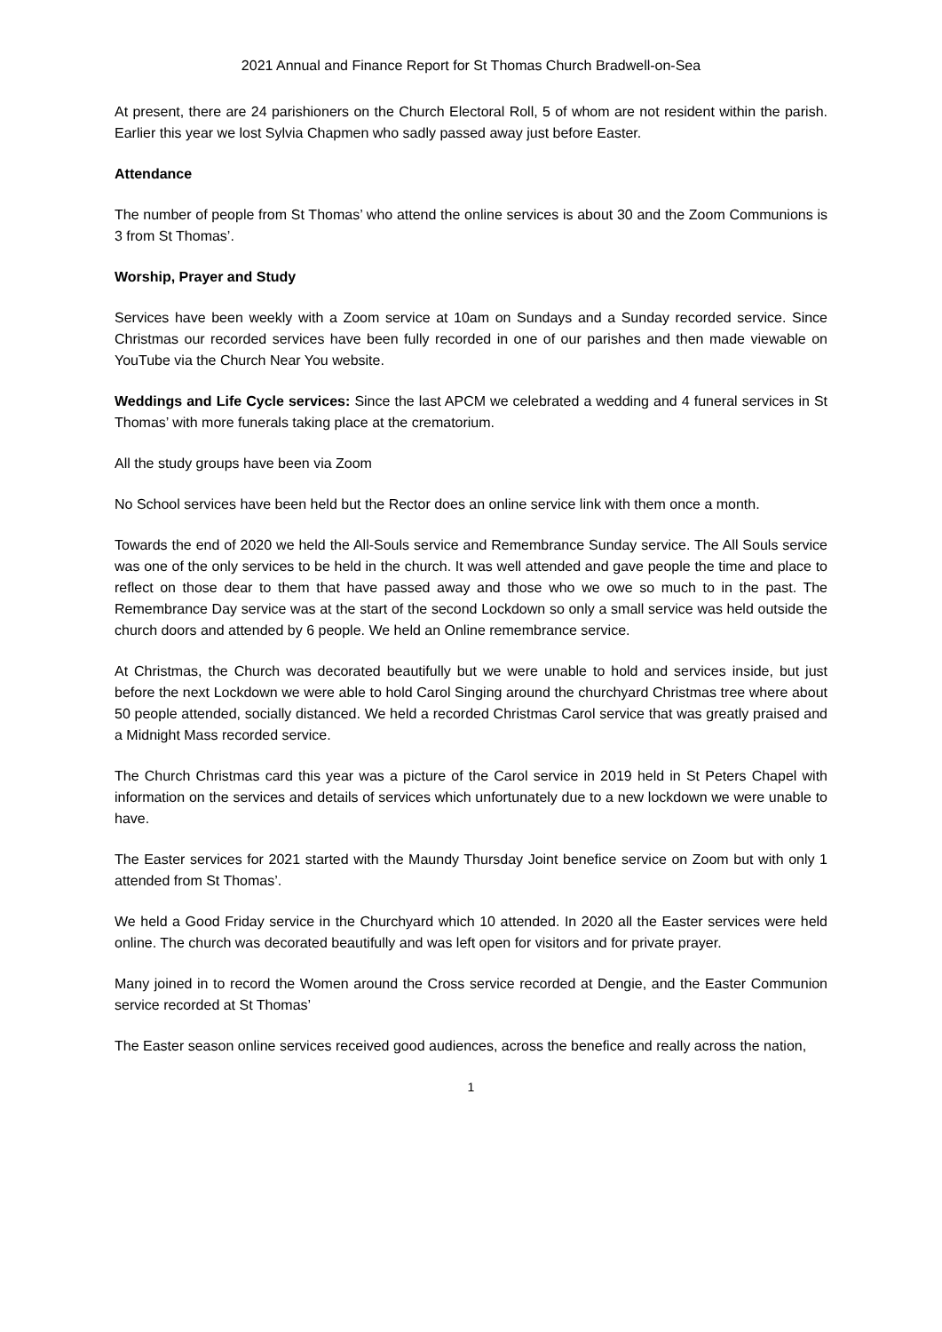2021 Annual and Finance Report for St Thomas Church Bradwell-on-Sea
At present, there are 24 parishioners on the Church Electoral Roll, 5 of whom are not resident within the parish. Earlier this year we lost Sylvia Chapmen who sadly passed away just before Easter.
Attendance
The number of people from St Thomas’ who attend the online services is about 30 and the Zoom Communions is 3 from St Thomas’.
Worship, Prayer and Study
Services have been weekly with a Zoom service at 10am on Sundays and a Sunday recorded service. Since Christmas our recorded services have been fully recorded in one of our parishes and then made viewable on YouTube via the Church Near You website.
Weddings and Life Cycle services: Since the last APCM we celebrated a wedding and 4 funeral services in St Thomas’ with more funerals taking place at the crematorium.
All the study groups have been via Zoom
No School services have been held but the Rector does an online service link with them once a month.
Towards the end of 2020 we held the All-Souls service and Remembrance Sunday service. The All Souls service was one of the only services to be held in the church. It was well attended and gave people the time and place to reflect on those dear to them that have passed away and those who we owe so much to in the past. The Remembrance Day service was at the start of the second Lockdown so only a small service was held outside the church doors and attended by 6 people. We held an Online remembrance service.
At Christmas, the Church was decorated beautifully but we were unable to hold and services inside, but just before the next Lockdown we were able to hold Carol Singing around the churchyard Christmas tree where about 50 people attended, socially distanced. We held a recorded Christmas Carol service that was greatly praised and a Midnight Mass recorded service.
The Church Christmas card this year was a picture of the Carol service in 2019 held in St Peters Chapel with information on the services and details of services which unfortunately due to a new lockdown we were unable to have.
The Easter services for 2021 started with the Maundy Thursday Joint benefice service on Zoom but with only 1 attended from St Thomas’.
We held a Good Friday service in the Churchyard which 10 attended. In 2020 all the Easter services were held online. The church was decorated beautifully and was left open for visitors and for private prayer.
Many joined in to record the Women around the Cross service recorded at Dengie, and the Easter Communion service recorded at St Thomas’
The Easter season online services received good audiences, across the benefice and really across the nation,
1